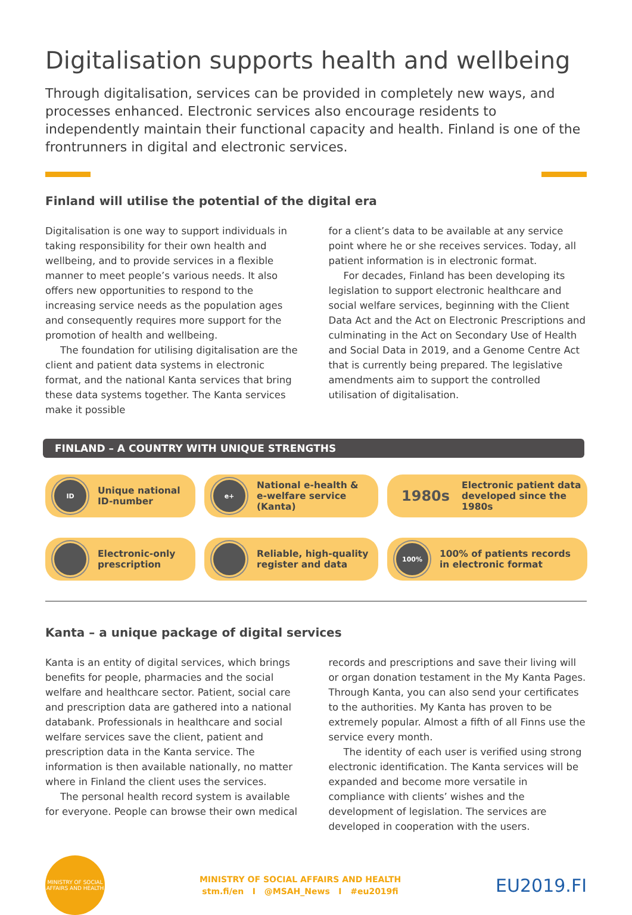Digitalisation supports health and wellbeing
Through digitalisation, services can be provided in completely new ways, and processes enhanced. Electronic services also encourage residents to independently maintain their functional capacity and health. Finland is one of the frontrunners in digital and electronic services.
Finland will utilise the potential of the digital era
Digitalisation is one way to support individuals in taking responsibility for their own health and wellbeing, and to provide services in a flexible manner to meet people’s various needs. It also offers new opportunities to respond to the increasing service needs as the population ages and consequently requires more support for the promotion of health and wellbeing.
The foundation for utilising digitalisation are the client and patient data systems in electronic format, and the national Kanta services that bring these data systems together. The Kanta services make it possible
for a client’s data to be available at any service point where he or she receives services. Today, all patient information is in electronic format.
For decades, Finland has been developing its legislation to support electronic healthcare and social welfare services, beginning with the Client Data Act and the Act on Electronic Prescriptions and culminating in the Act on Secondary Use of Health and Social Data in 2019, and a Genome Centre Act that is currently being prepared. The legislative amendments aim to support the controlled utilisation of digitalisation.
FINLAND – A COUNTRY WITH UNIQUE STRENGTHS
ID
Unique national
ID-number
e+
National e-health &
e-welfare service (Kanta)
1980s Electronic patient data
developed since the 1980s
Electronic-only
prescription
Reliable, high-quality
register and data
100%
100% of patients records
in electronic format
Kanta – a unique package of digital services
Kanta is an entity of digital services, which brings benefits for people, pharmacies and the social welfare and healthcare sector. Patient, social care and prescription data are gathered into a national databank. Professionals in healthcare and social welfare services save the client, patient and prescription data in the Kanta service. The information is then available nationally, no matter where in Finland the client uses the services.
The personal health record system is available for everyone. People can browse their own medical
records and prescriptions and save their living will or organ donation testament in the My Kanta Pages. Through Kanta, you can also send your certificates to the authorities. My Kanta has proven to be extremely popular. Almost a fifth of all Finns use the service every month.
The identity of each user is verified using strong electronic identification. The Kanta services will be expanded and become more versatile in compliance with clients’ wishes and the development of legislation. The services are developed in cooperation with the users.
MINISTRY OF SOCIAL AFFAIRS AND HEALTH
MINISTRY OF SOCIAL AFFAIRS AND HEALTH
stm.fi/en I @MSAH_News I #eu2019fi
EU2019.FI